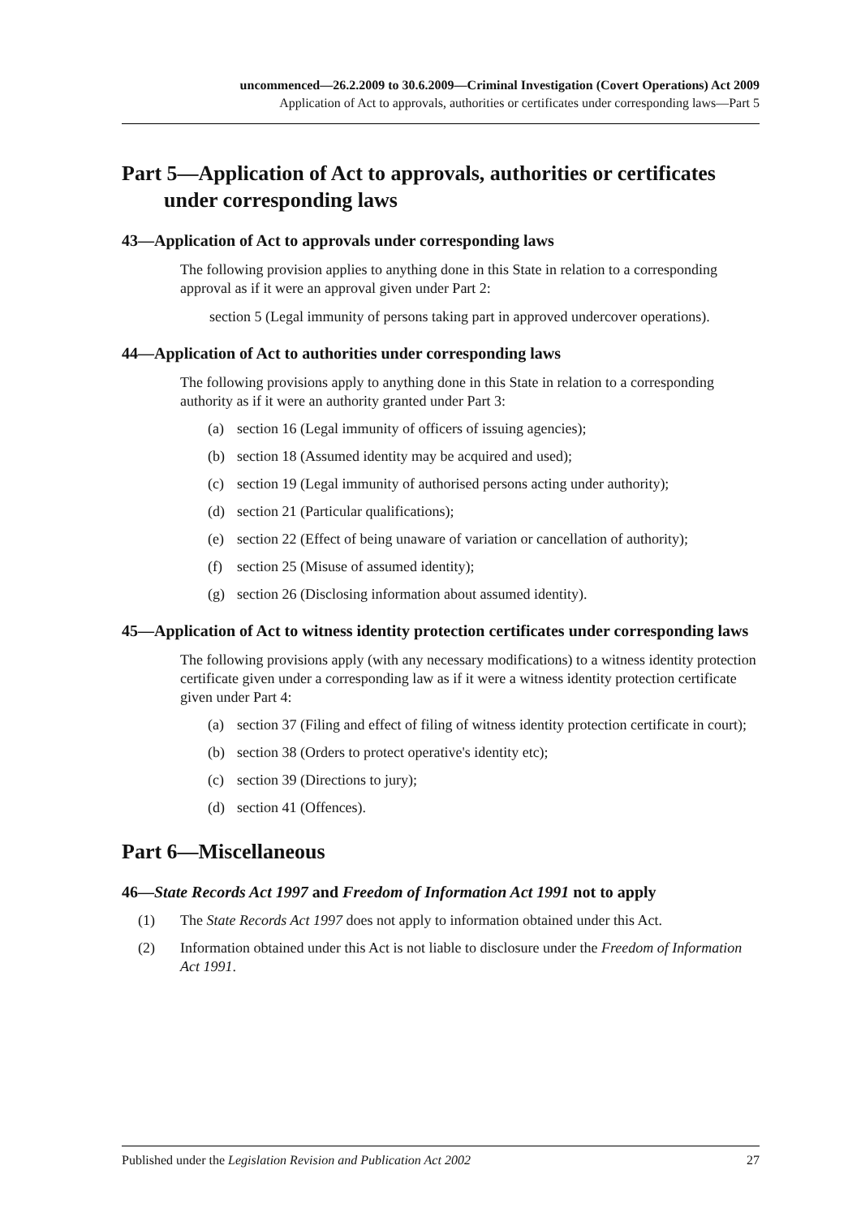uncommenced—26.2.2009 to 30.6.2009—Criminal Investigation (Covert Operations) Act 2009
Application of Act to approvals, authorities or certificates under corresponding laws—Part 5
Part 5—Application of Act to approvals, authorities or certificates under corresponding laws
43—Application of Act to approvals under corresponding laws
The following provision applies to anything done in this State in relation to a corresponding approval as if it were an approval given under Part 2:
section 5 (Legal immunity of persons taking part in approved undercover operations).
44—Application of Act to authorities under corresponding laws
The following provisions apply to anything done in this State in relation to a corresponding authority as if it were an authority granted under Part 3:
(a) section 16 (Legal immunity of officers of issuing agencies);
(b) section 18 (Assumed identity may be acquired and used);
(c) section 19 (Legal immunity of authorised persons acting under authority);
(d) section 21 (Particular qualifications);
(e) section 22 (Effect of being unaware of variation or cancellation of authority);
(f) section 25 (Misuse of assumed identity);
(g) section 26 (Disclosing information about assumed identity).
45—Application of Act to witness identity protection certificates under corresponding laws
The following provisions apply (with any necessary modifications) to a witness identity protection certificate given under a corresponding law as if it were a witness identity protection certificate given under Part 4:
(a) section 37 (Filing and effect of filing of witness identity protection certificate in court);
(b) section 38 (Orders to protect operative's identity etc);
(c) section 39 (Directions to jury);
(d) section 41 (Offences).
Part 6—Miscellaneous
46—State Records Act 1997 and Freedom of Information Act 1991 not to apply
(1) The State Records Act 1997 does not apply to information obtained under this Act.
(2) Information obtained under this Act is not liable to disclosure under the Freedom of Information Act 1991.
Published under the Legislation Revision and Publication Act 2002 27